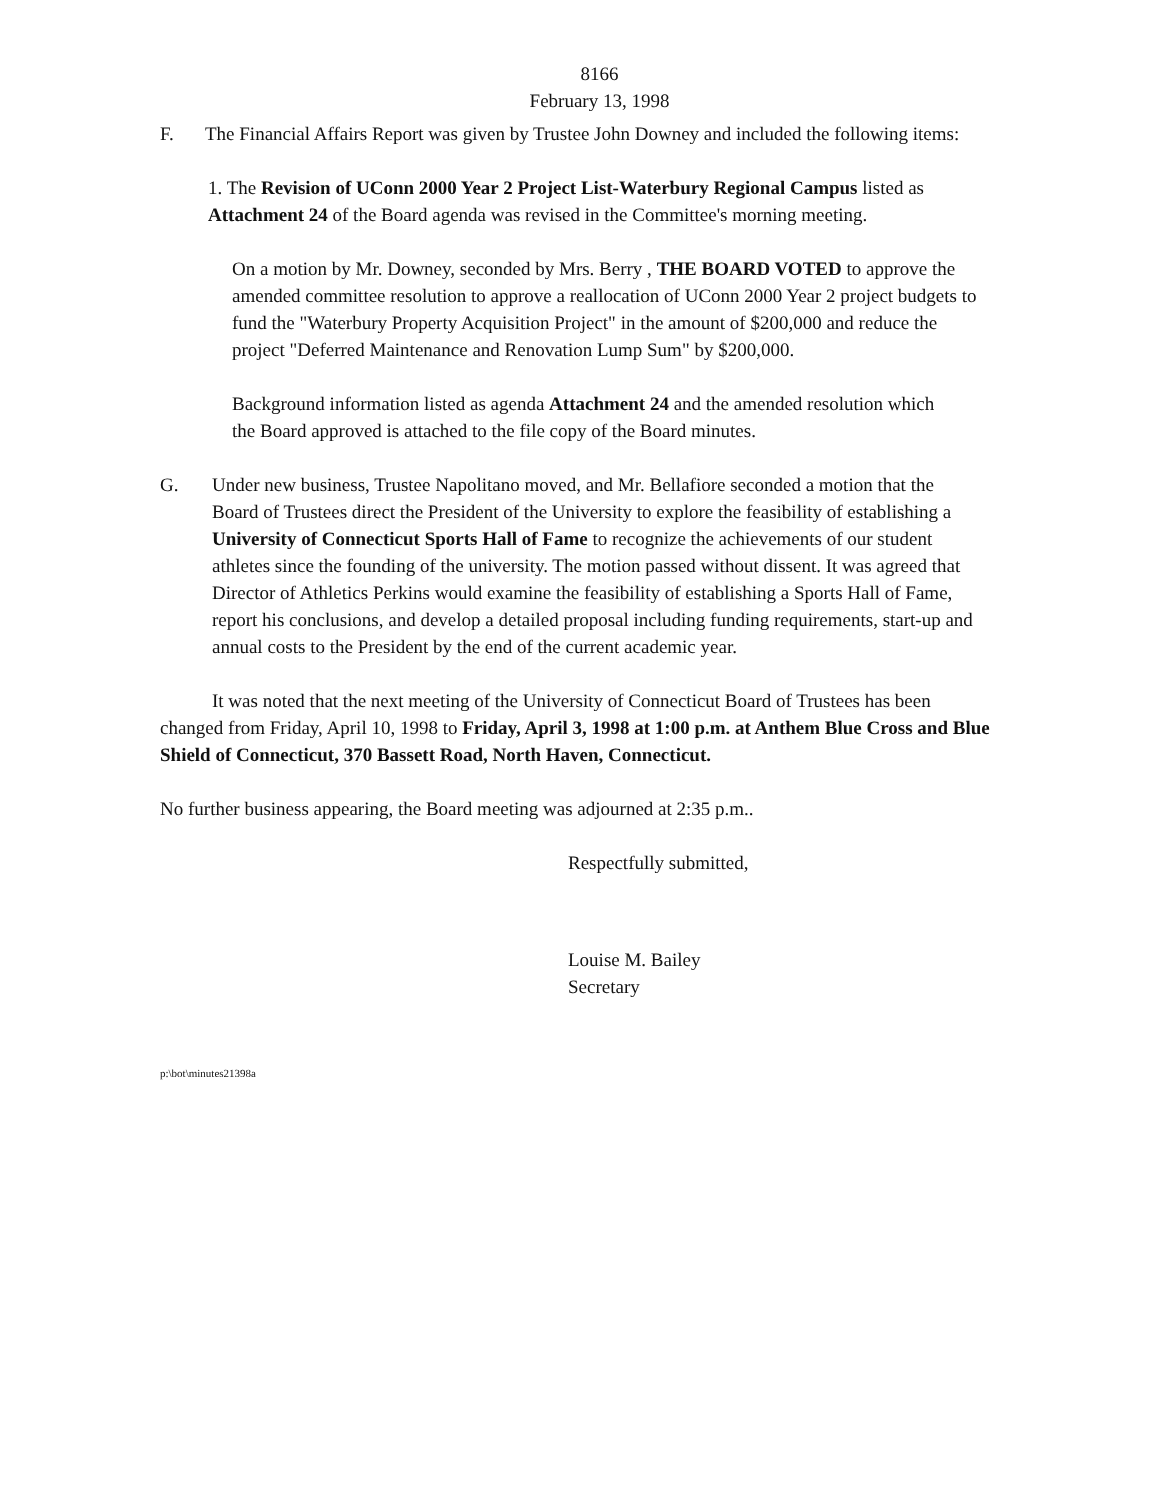8166
February 13, 1998
F. The Financial Affairs Report was given by Trustee John Downey and included the following items:
1. The Revision of UConn 2000 Year 2 Project List-Waterbury Regional Campus listed as Attachment 24 of the Board agenda was revised in the Committee's morning meeting.
On a motion by Mr. Downey, seconded by Mrs. Berry , THE BOARD VOTED to approve the amended committee resolution to approve a reallocation of UConn 2000 Year 2 project budgets to fund the "Waterbury Property Acquisition Project" in the amount of $200,000 and reduce the project "Deferred Maintenance and Renovation Lump Sum" by $200,000.
Background information listed as agenda Attachment 24 and the amended resolution which the Board approved is attached to the file copy of the Board minutes.
G. Under new business, Trustee Napolitano moved, and Mr. Bellafiore seconded a motion that the Board of Trustees direct the President of the University to explore the feasibility of establishing a University of Connecticut Sports Hall of Fame to recognize the achievements of our student athletes since the founding of the university. The motion passed without dissent. It was agreed that Director of Athletics Perkins would examine the feasibility of establishing a Sports Hall of Fame, report his conclusions, and develop a detailed proposal including funding requirements, start-up and annual costs to the President by the end of the current academic year.
It was noted that the next meeting of the University of Connecticut Board of Trustees has been changed from Friday, April 10, 1998 to Friday, April 3, 1998 at 1:00 p.m. at Anthem Blue Cross and Blue Shield of Connecticut, 370 Bassett Road, North Haven, Connecticut.
No further business appearing, the Board meeting was adjourned at 2:35 p.m..
Respectfully submitted,
Louise M. Bailey
Secretary
p:\bot\minutes21398a